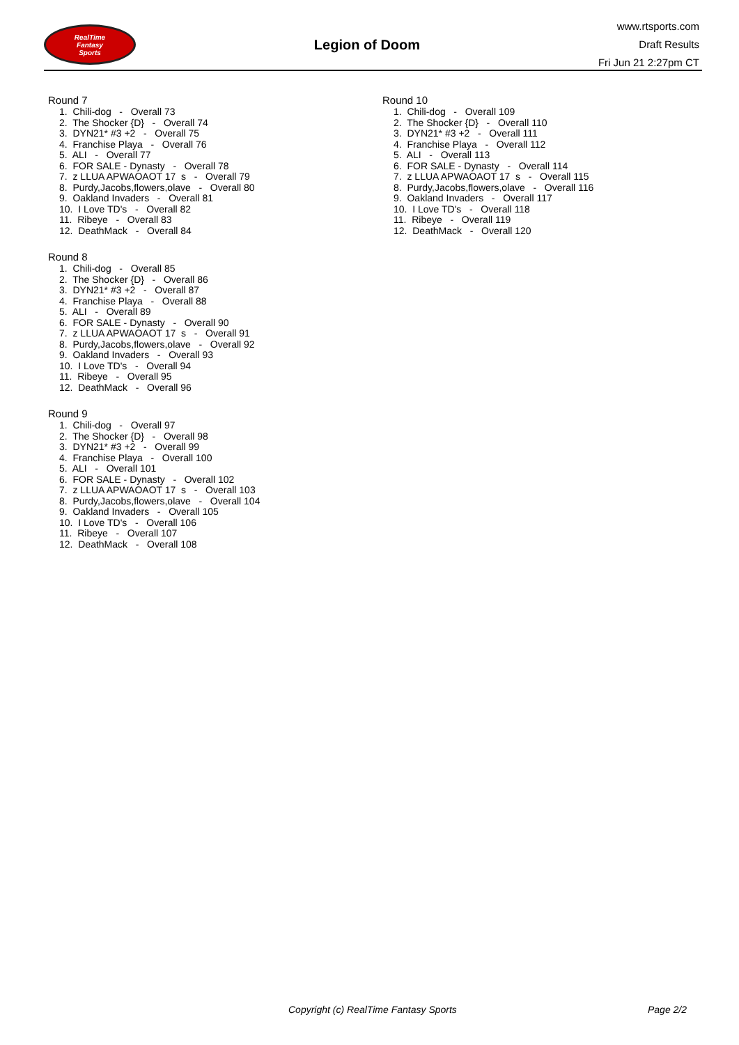RealTime
Fantasy
Sports
Legion of Doom
www.rtsports.com
Draft Results
Fri Jun 21 2:27pm CT
Round 7
1. Chili-dog - Overall 73
2. The Shocker {D} - Overall 74
3. DYN21* #3 +2 - Overall 75
4. Franchise Playa - Overall 76
5. ALI - Overall 77
6. FOR SALE - Dynasty - Overall 78
7. z LLUA APWAOAOT 17 s - Overall 79
8. Purdy,Jacobs,flowers,olave - Overall 80
9. Oakland Invaders - Overall 81
10. I Love TD's - Overall 82
11. Ribeye - Overall 83
12. DeathMack - Overall 84
Round 8
1. Chili-dog - Overall 85
2. The Shocker {D} - Overall 86
3. DYN21* #3 +2 - Overall 87
4. Franchise Playa - Overall 88
5. ALI - Overall 89
6. FOR SALE - Dynasty - Overall 90
7. z LLUA APWAOAOT 17 s - Overall 91
8. Purdy,Jacobs,flowers,olave - Overall 92
9. Oakland Invaders - Overall 93
10. I Love TD's - Overall 94
11. Ribeye - Overall 95
12. DeathMack - Overall 96
Round 9
1. Chili-dog - Overall 97
2. The Shocker {D} - Overall 98
3. DYN21* #3 +2 - Overall 99
4. Franchise Playa - Overall 100
5. ALI - Overall 101
6. FOR SALE - Dynasty - Overall 102
7. z LLUA APWAOAOT 17 s - Overall 103
8. Purdy,Jacobs,flowers,olave - Overall 104
9. Oakland Invaders - Overall 105
10. I Love TD's - Overall 106
11. Ribeye - Overall 107
12. DeathMack - Overall 108
Round 10
1. Chili-dog - Overall 109
2. The Shocker {D} - Overall 110
3. DYN21* #3 +2 - Overall 111
4. Franchise Playa - Overall 112
5. ALI - Overall 113
6. FOR SALE - Dynasty - Overall 114
7. z LLUA APWAOAOT 17 s - Overall 115
8. Purdy,Jacobs,flowers,olave - Overall 116
9. Oakland Invaders - Overall 117
10. I Love TD's - Overall 118
11. Ribeye - Overall 119
12. DeathMack - Overall 120
Copyright (c) RealTime Fantasy Sports Page 2/2